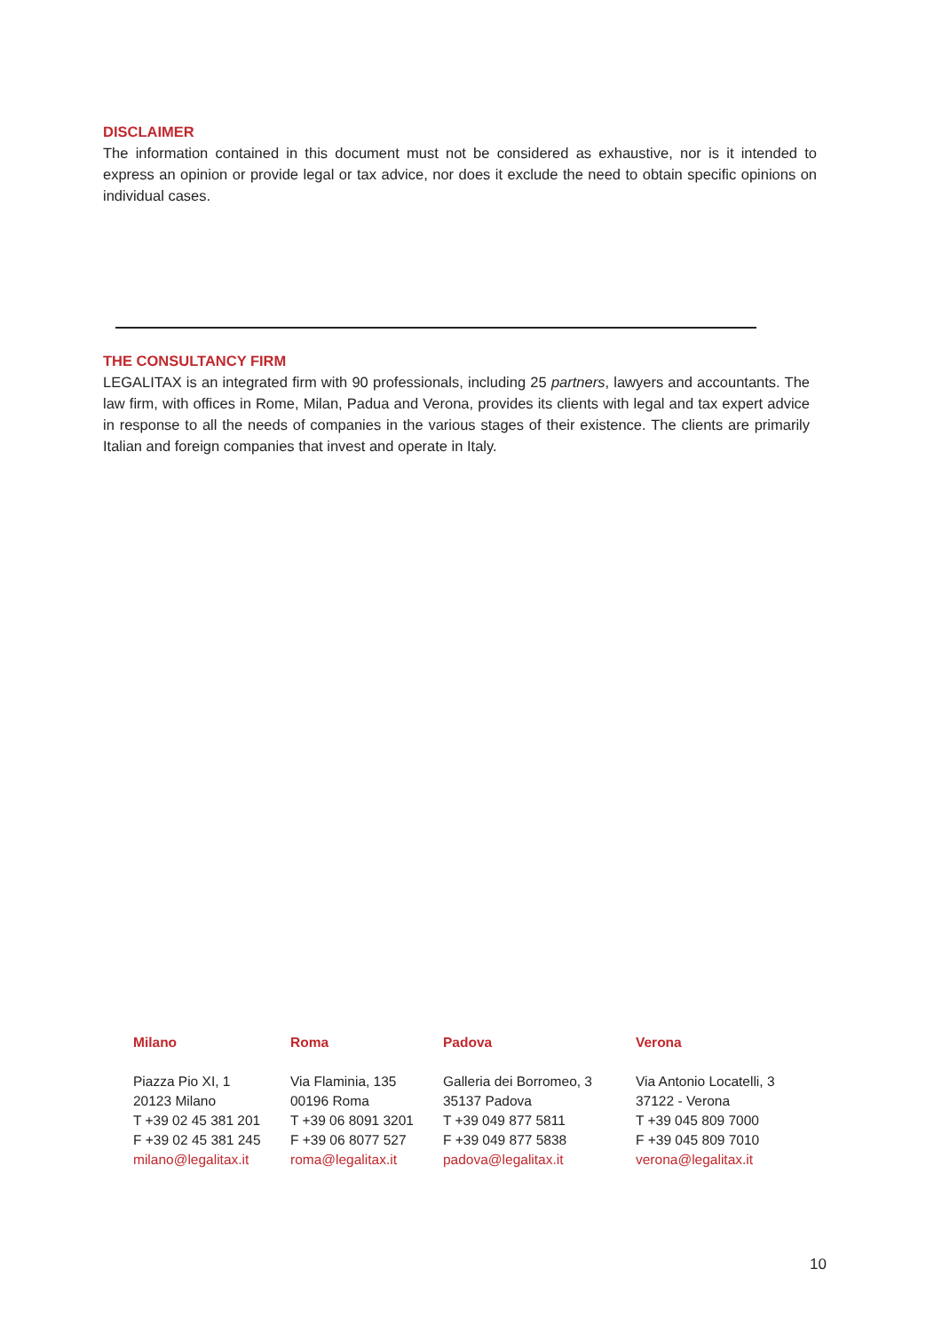DISCLAIMER
The information contained in this document must not be considered as exhaustive, nor is it intended to express an opinion or provide legal or tax advice, nor does it exclude the need to obtain specific opinions on individual cases.
THE CONSULTANCY FIRM
LEGALITAX is an integrated firm with 90 professionals, including 25 partners, lawyers and accountants. The law firm, with offices in Rome, Milan, Padua and Verona, provides its clients with legal and tax expert advice in response to all the needs of companies in the various stages of their existence. The clients are primarily Italian and foreign companies that invest and operate in Italy.
Milano
Piazza Pio XI, 1
20123 Milano
T +39 02 45 381 201
F +39 02 45 381 245
milano@legalitax.it
Roma
Via Flaminia, 135
00196 Roma
T +39 06 8091 3201
F +39 06 8077 527
roma@legalitax.it
Padova
Galleria dei Borromeo, 3
35137 Padova
T +39 049 877 5811
F +39 049 877 5838
padova@legalitax.it
Verona
Via Antonio Locatelli, 3
37122 - Verona
T +39 045 809 7000
F +39 045 809 7010
verona@legalitax.it
10